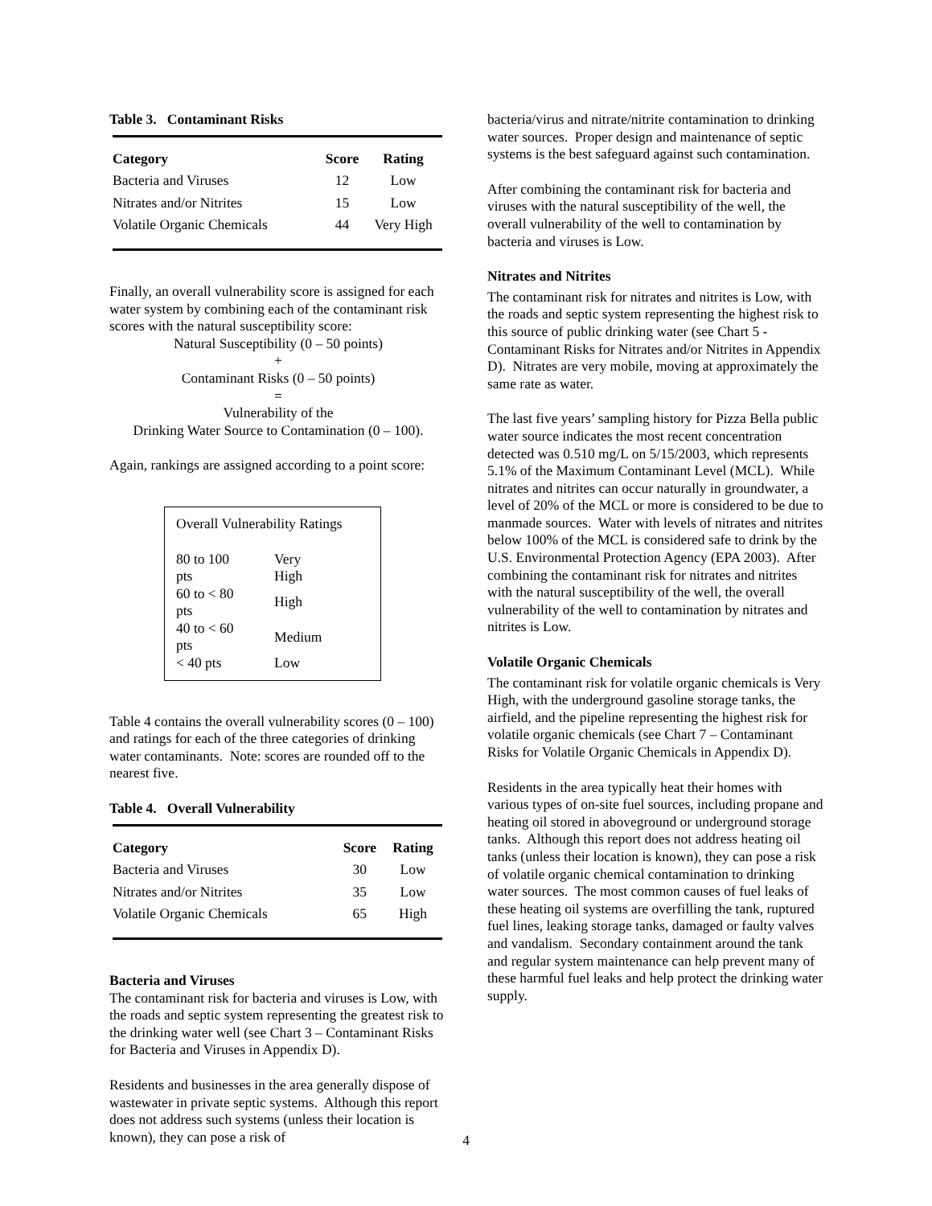Table 3. Contaminant Risks
| Category | Score | Rating |
| --- | --- | --- |
| Bacteria and Viruses | 12 | Low |
| Nitrates and/or Nitrites | 15 | Low |
| Volatile Organic Chemicals | 44 | Very High |
Finally, an overall vulnerability score is assigned for each water system by combining each of the contaminant risk scores with the natural susceptibility score:
Natural Susceptibility (0 – 50 points)
+
Contaminant Risks (0 – 50 points)
=
Vulnerability of the
Drinking Water Source to Contamination (0 – 100).
Again, rankings are assigned according to a point score:
Overall Vulnerability Ratings
| 80 to 100 pts | Very High |
| 60 to < 80 pts | High |
| 40 to < 60 pts | Medium |
| < 40 pts | Low |
Table 4 contains the overall vulnerability scores (0 – 100) and ratings for each of the three categories of drinking water contaminants. Note: scores are rounded off to the nearest five.
Table 4. Overall Vulnerability
| Category | Score | Rating |
| --- | --- | --- |
| Bacteria and Viruses | 30 | Low |
| Nitrates and/or Nitrites | 35 | Low |
| Volatile Organic Chemicals | 65 | High |
Bacteria and Viruses
The contaminant risk for bacteria and viruses is Low, with the roads and septic system representing the greatest risk to the drinking water well (see Chart 3 – Contaminant Risks for Bacteria and Viruses in Appendix D).
Residents and businesses in the area generally dispose of wastewater in private septic systems. Although this report does not address such systems (unless their location is known), they can pose a risk of
bacteria/virus and nitrate/nitrite contamination to drinking water sources. Proper design and maintenance of septic systems is the best safeguard against such contamination.
After combining the contaminant risk for bacteria and viruses with the natural susceptibility of the well, the overall vulnerability of the well to contamination by bacteria and viruses is Low.
Nitrates and Nitrites
The contaminant risk for nitrates and nitrites is Low, with the roads and septic system representing the highest risk to this source of public drinking water (see Chart 5 - Contaminant Risks for Nitrates and/or Nitrites in Appendix D). Nitrates are very mobile, moving at approximately the same rate as water.
The last five years’ sampling history for Pizza Bella public water source indicates the most recent concentration detected was 0.510 mg/L on 5/15/2003, which represents 5.1% of the Maximum Contaminant Level (MCL). While nitrates and nitrites can occur naturally in groundwater, a level of 20% of the MCL or more is considered to be due to manmade sources. Water with levels of nitrates and nitrites below 100% of the MCL is considered safe to drink by the U.S. Environmental Protection Agency (EPA 2003). After combining the contaminant risk for nitrates and nitrites with the natural susceptibility of the well, the overall vulnerability of the well to contamination by nitrates and nitrites is Low.
Volatile Organic Chemicals
The contaminant risk for volatile organic chemicals is Very High, with the underground gasoline storage tanks, the airfield, and the pipeline representing the highest risk for volatile organic chemicals (see Chart 7 – Contaminant Risks for Volatile Organic Chemicals in Appendix D).
Residents in the area typically heat their homes with various types of on-site fuel sources, including propane and heating oil stored in aboveground or underground storage tanks. Although this report does not address heating oil tanks (unless their location is known), they can pose a risk of volatile organic chemical contamination to drinking water sources. The most common causes of fuel leaks of these heating oil systems are overfilling the tank, ruptured fuel lines, leaking storage tanks, damaged or faulty valves and vandalism. Secondary containment around the tank and regular system maintenance can help prevent many of these harmful fuel leaks and help protect the drinking water supply.
4